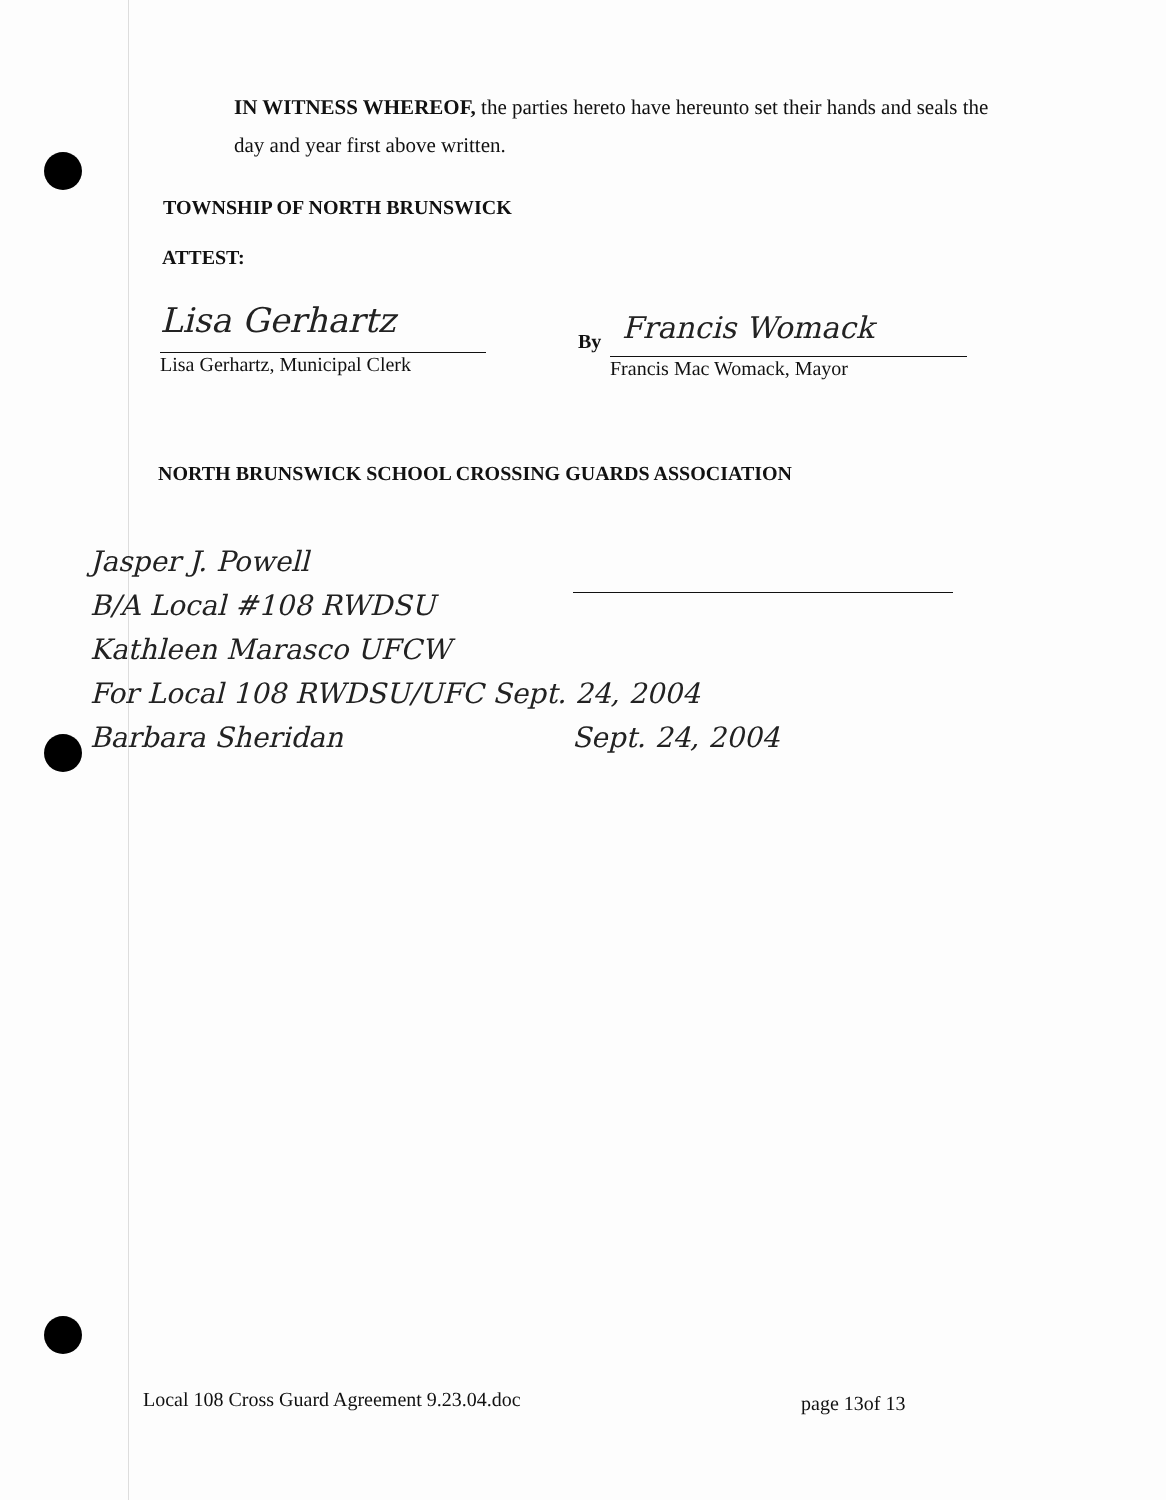IN WITNESS WHEREOF, the parties hereto have hereunto set their hands and seals the day and year first above written.
TOWNSHIP OF NORTH BRUNSWICK
ATTEST:
Lisa Gerhartz
Lisa Gerhartz, Municipal Clerk
By Francis Womack
Francis Mac Womack, Mayor
NORTH BRUNSWICK SCHOOL CROSSING GUARDS ASSOCIATION
Jasper J. Powell
B/A Local #108 RWDSU
Kathleen Marasco UFCW
For Local 108 RWDSU/UFC Sept. 24, 2004
Barbara Sheridan Sept. 24, 2004
Local 108 Cross Guard Agreement 9.23.04.doc
page 13of 13